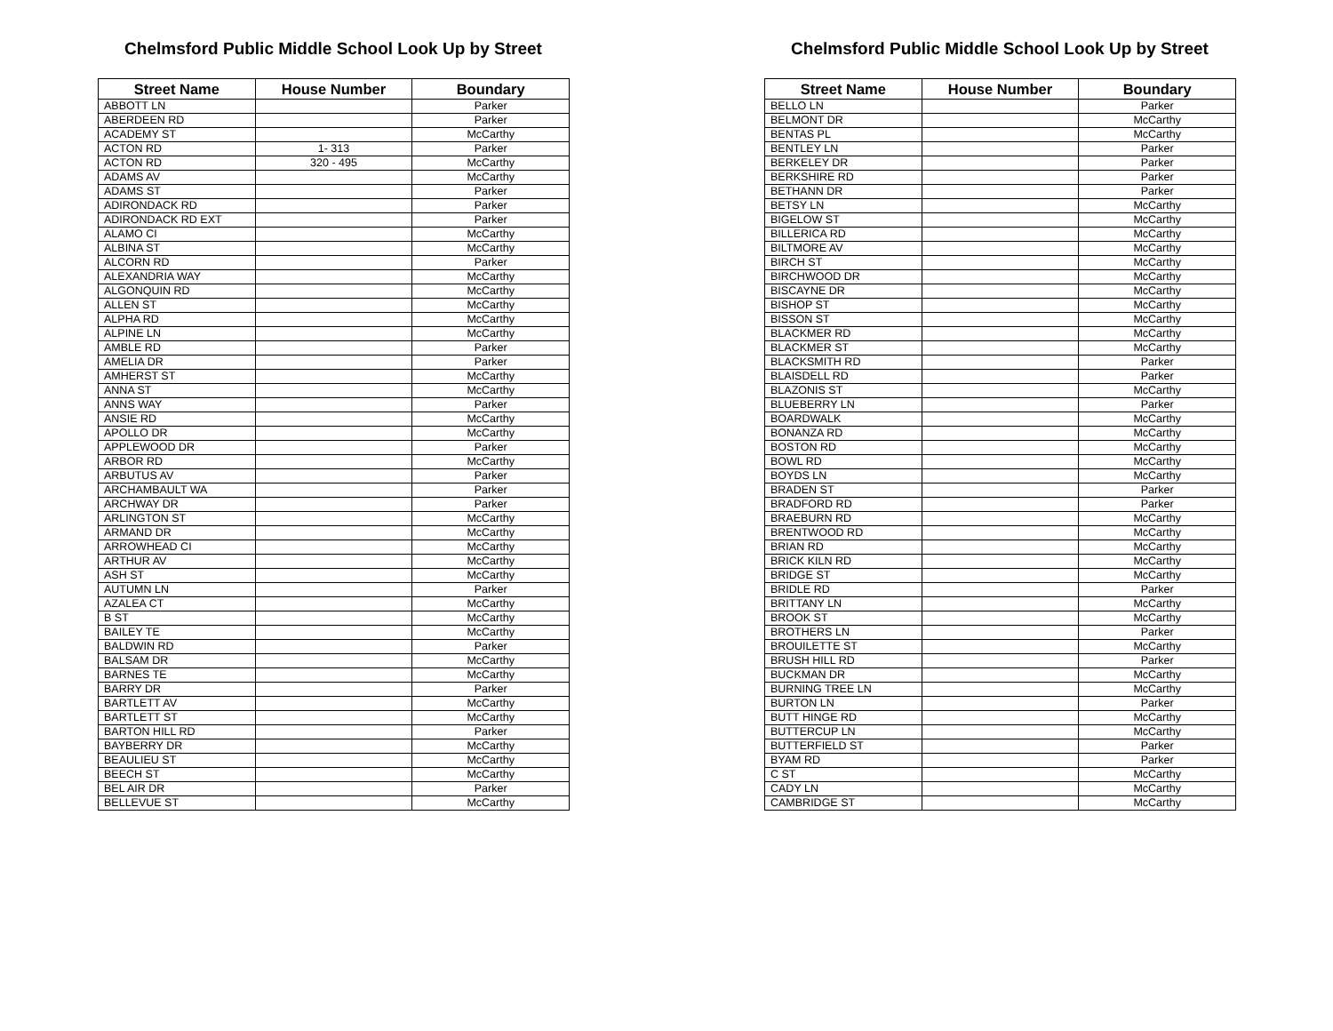Chelmsford Public Middle School Look Up by Street
| Street Name | House Number | Boundary |
| --- | --- | --- |
| ABBOTT LN | | Parker |
| ABERDEEN RD | | Parker |
| ACADEMY ST | | McCarthy |
| ACTON RD | 1- 313 | Parker |
| ACTON RD | 320 - 495 | McCarthy |
| ADAMS AV | | McCarthy |
| ADAMS ST | | Parker |
| ADIRONDACK RD | | Parker |
| ADIRONDACK RD EXT | | Parker |
| ALAMO CI | | McCarthy |
| ALBINA ST | | McCarthy |
| ALCORN RD | | Parker |
| ALEXANDRIA WAY | | McCarthy |
| ALGONQUIN RD | | McCarthy |
| ALLEN ST | | McCarthy |
| ALPHA RD | | McCarthy |
| ALPINE LN | | McCarthy |
| AMBLE RD | | Parker |
| AMELIA DR | | Parker |
| AMHERST ST | | McCarthy |
| ANNA ST | | McCarthy |
| ANNS WAY | | Parker |
| ANSIE RD | | McCarthy |
| APOLLO DR | | McCarthy |
| APPLEWOOD DR | | Parker |
| ARBOR RD | | McCarthy |
| ARBUTUS AV | | Parker |
| ARCHAMBAULT WA | | Parker |
| ARCHWAY DR | | Parker |
| ARLINGTON ST | | McCarthy |
| ARMAND DR | | McCarthy |
| ARROWHEAD CI | | McCarthy |
| ARTHUR AV | | McCarthy |
| ASH ST | | McCarthy |
| AUTUMN LN | | Parker |
| AZALEA CT | | McCarthy |
| B ST | | McCarthy |
| BAILEY TE | | McCarthy |
| BALDWIN RD | | Parker |
| BALSAM DR | | McCarthy |
| BARNES TE | | McCarthy |
| BARRY DR | | Parker |
| BARTLETT AV | | McCarthy |
| BARTLETT ST | | McCarthy |
| BARTON HILL RD | | Parker |
| BAYBERRY DR | | McCarthy |
| BEAULIEU ST | | McCarthy |
| BEECH ST | | McCarthy |
| BEL AIR DR | | Parker |
| BELLEVUE ST | | McCarthy |
Chelmsford Public Middle School Look Up by Street
| Street Name | House Number | Boundary |
| --- | --- | --- |
| BELLO LN | | Parker |
| BELMONT DR | | McCarthy |
| BENTAS PL | | McCarthy |
| BENTLEY LN | | Parker |
| BERKELEY DR | | Parker |
| BERKSHIRE RD | | Parker |
| BETHANN DR | | Parker |
| BETSY LN | | McCarthy |
| BIGELOW ST | | McCarthy |
| BILLERICA RD | | McCarthy |
| BILTMORE AV | | McCarthy |
| BIRCH ST | | McCarthy |
| BIRCHWOOD DR | | McCarthy |
| BISCAYNE DR | | McCarthy |
| BISHOP ST | | McCarthy |
| BISSON ST | | McCarthy |
| BLACKMER RD | | McCarthy |
| BLACKMER ST | | McCarthy |
| BLACKSMITH RD | | Parker |
| BLAISDELL RD | | Parker |
| BLAZONIS ST | | McCarthy |
| BLUEBERRY LN | | Parker |
| BOARDWALK | | McCarthy |
| BONANZA RD | | McCarthy |
| BOSTON RD | | McCarthy |
| BOWL RD | | McCarthy |
| BOYDS LN | | McCarthy |
| BRADEN ST | | Parker |
| BRADFORD RD | | Parker |
| BRAEBURN RD | | McCarthy |
| BRENTWOOD RD | | McCarthy |
| BRIAN RD | | McCarthy |
| BRICK KILN RD | | McCarthy |
| BRIDGE ST | | McCarthy |
| BRIDLE RD | | Parker |
| BRITTANY LN | | McCarthy |
| BROOK ST | | McCarthy |
| BROTHERS LN | | Parker |
| BROUILETTE ST | | McCarthy |
| BRUSH HILL RD | | Parker |
| BUCKMAN DR | | McCarthy |
| BURNING TREE LN | | McCarthy |
| BURTON LN | | Parker |
| BUTT HINGE RD | | McCarthy |
| BUTTERCUP LN | | McCarthy |
| BUTTERFIELD ST | | Parker |
| BYAM RD | | Parker |
| C ST | | McCarthy |
| CADY LN | | McCarthy |
| CAMBRIDGE ST | | McCarthy |